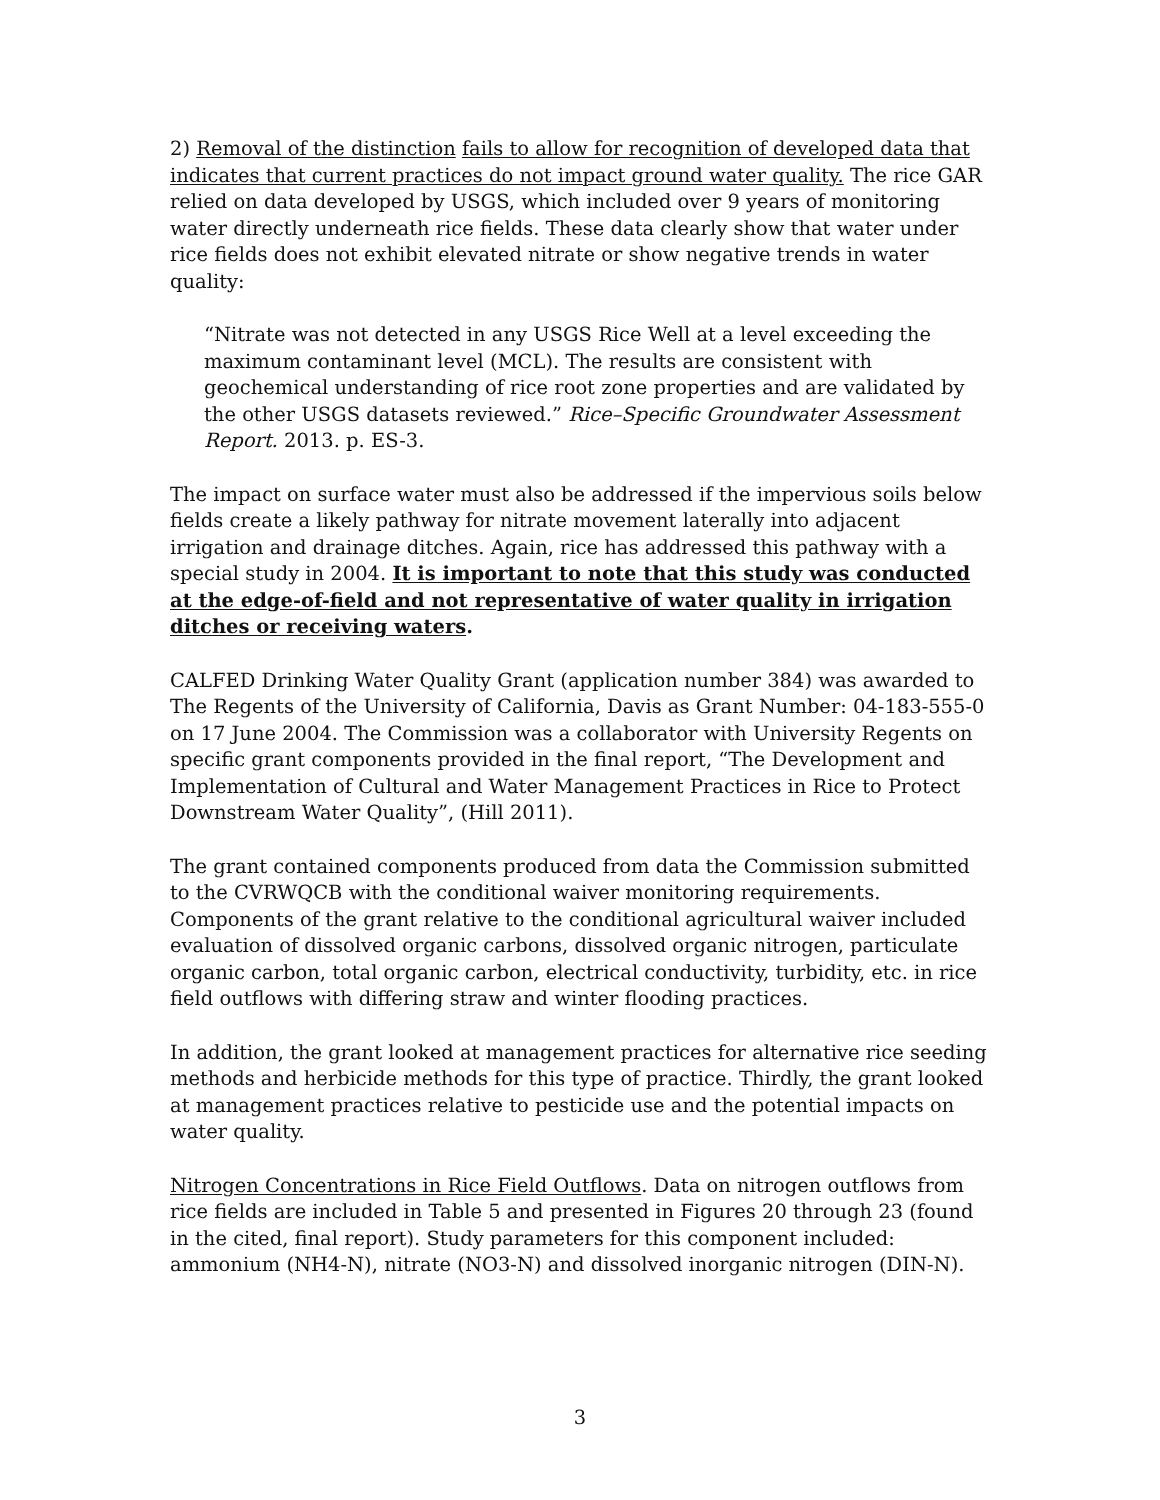2) Removal of the distinction fails to allow for recognition of developed data that indicates that current practices do not impact ground water quality. The rice GAR relied on data developed by USGS, which included over 9 years of monitoring water directly underneath rice fields. These data clearly show that water under rice fields does not exhibit elevated nitrate or show negative trends in water quality:
“Nitrate was not detected in any USGS Rice Well at a level exceeding the maximum contaminant level (MCL). The results are consistent with geochemical understanding of rice root zone properties and are validated by the other USGS datasets reviewed.” Rice–Specific Groundwater Assessment Report. 2013. p. ES-3.
The impact on surface water must also be addressed if the impervious soils below fields create a likely pathway for nitrate movement laterally into adjacent irrigation and drainage ditches. Again, rice has addressed this pathway with a special study in 2004. It is important to note that this study was conducted at the edge-of-field and not representative of water quality in irrigation ditches or receiving waters.
CALFED Drinking Water Quality Grant (application number 384) was awarded to The Regents of the University of California, Davis as Grant Number: 04-183-555-0 on 17 June 2004. The Commission was a collaborator with University Regents on specific grant components provided in the final report, “The Development and Implementation of Cultural and Water Management Practices in Rice to Protect Downstream Water Quality”, (Hill 2011).
The grant contained components produced from data the Commission submitted to the CVRWQCB with the conditional waiver monitoring requirements. Components of the grant relative to the conditional agricultural waiver included evaluation of dissolved organic carbons, dissolved organic nitrogen, particulate organic carbon, total organic carbon, electrical conductivity, turbidity, etc. in rice field outflows with differing straw and winter flooding practices.
In addition, the grant looked at management practices for alternative rice seeding methods and herbicide methods for this type of practice. Thirdly, the grant looked at management practices relative to pesticide use and the potential impacts on water quality.
Nitrogen Concentrations in Rice Field Outflows. Data on nitrogen outflows from rice fields are included in Table 5 and presented in Figures 20 through 23 (found in the cited, final report). Study parameters for this component included: ammonium (NH4-N), nitrate (NO3-N) and dissolved inorganic nitrogen (DIN-N).
3